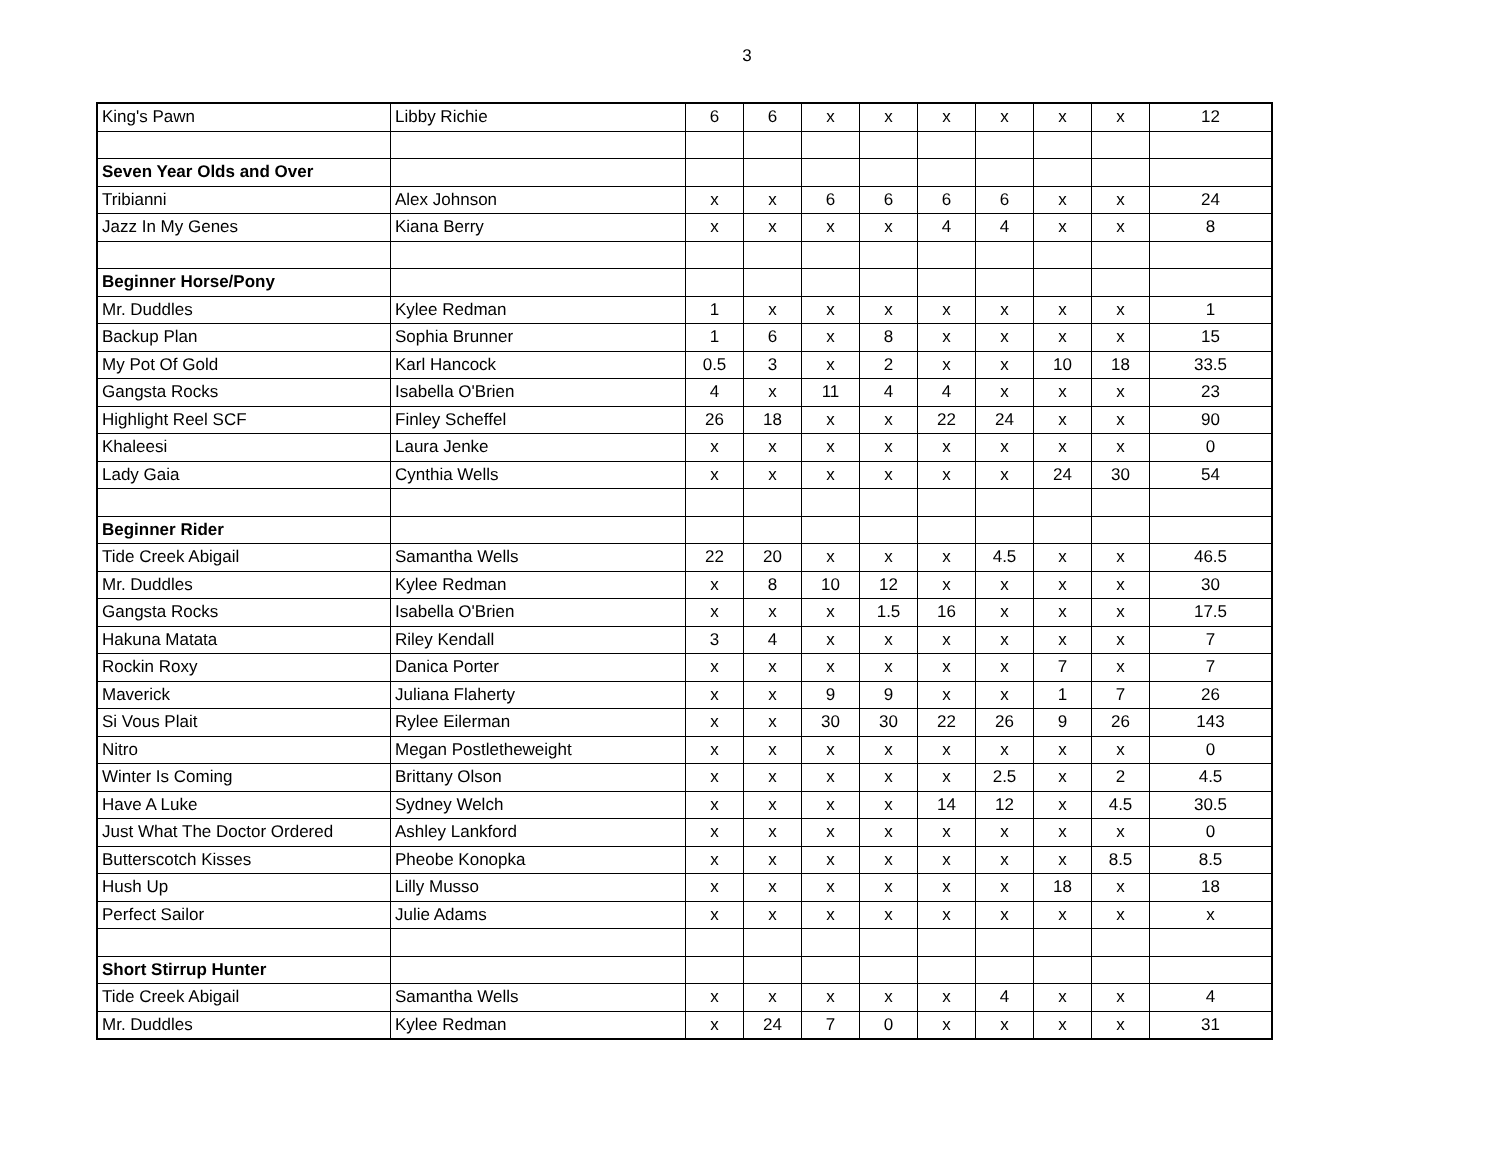3
| King's Pawn | Libby Richie | 6 | 6 | x | x | x | x | x | x | 12 |
| Seven Year Olds and Over | | | | | | | | | | |
| Tribianni | Alex Johnson | x | x | 6 | 6 | 6 | 6 | x | x | 24 |
| Jazz In My Genes | Kiana Berry | x | x | x | x | 4 | 4 | x | x | 8 |
| Beginner Horse/Pony | | | | | | | | | | |
| Mr. Duddles | Kylee Redman | 1 | x | x | x | x | x | x | x | 1 |
| Backup Plan | Sophia Brunner | 1 | 6 | x | 8 | x | x | x | x | 15 |
| My Pot Of Gold | Karl Hancock | 0.5 | 3 | x | 2 | x | x | 10 | 18 | 33.5 |
| Gangsta Rocks | Isabella O'Brien | 4 | x | 11 | 4 | 4 | x | x | x | 23 |
| Highlight Reel SCF | Finley Scheffel | 26 | 18 | x | x | 22 | 24 | x | x | 90 |
| Khaleesi | Laura Jenke | x | x | x | x | x | x | x | x | 0 |
| Lady Gaia | Cynthia Wells | x | x | x | x | x | x | 24 | 30 | 54 |
| Beginner Rider | | | | | | | | | | |
| Tide Creek Abigail | Samantha Wells | 22 | 20 | x | x | x | 4.5 | x | x | 46.5 |
| Mr. Duddles | Kylee Redman | x | 8 | 10 | 12 | x | x | x | x | 30 |
| Gangsta Rocks | Isabella O'Brien | x | x | x | 1.5 | 16 | x | x | x | 17.5 |
| Hakuna Matata | Riley Kendall | 3 | 4 | x | x | x | x | x | x | 7 |
| Rockin Roxy | Danica Porter | x | x | x | x | x | x | 7 | x | 7 |
| Maverick | Juliana Flaherty | x | x | 9 | 9 | x | x | 1 | 7 | 26 |
| Si Vous Plait | Rylee Eilerman | x | x | 30 | 30 | 22 | 26 | 9 | 26 | 143 |
| Nitro | Megan Postletheweight | x | x | x | x | x | x | x | x | 0 |
| Winter Is Coming | Brittany Olson | x | x | x | x | x | 2.5 | x | 2 | 4.5 |
| Have A Luke | Sydney Welch | x | x | x | x | 14 | 12 | x | 4.5 | 30.5 |
| Just What The Doctor Ordered | Ashley Lankford | x | x | x | x | x | x | x | x | 0 |
| Butterscotch Kisses | Pheobe Konopka | x | x | x | x | x | x | x | 8.5 | 8.5 |
| Hush Up | Lilly Musso | x | x | x | x | x | x | 18 | x | 18 |
| Perfect Sailor | Julie Adams | x | x | x | x | x | x | x | x | x |
| Short Stirrup Hunter | | | | | | | | | | |
| Tide Creek Abigail | Samantha Wells | x | x | x | x | x | 4 | x | x | 4 |
| Mr. Duddles | Kylee Redman | x | 24 | 7 | 0 | x | x | x | x | 31 |